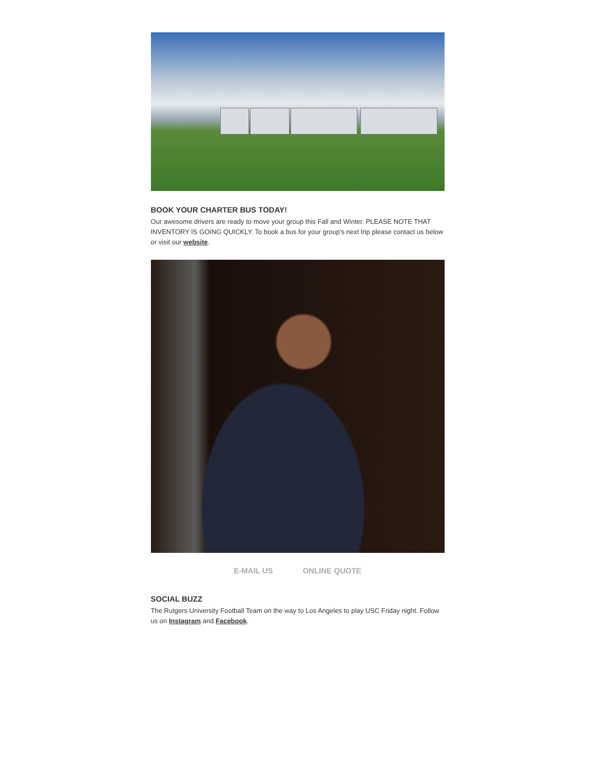BOOK YOUR CHARTER BUS TODAY!
Our awesome drivers are ready to move your group this Fall and Winter. PLEASE NOTE THAT INVENTORY IS GOING QUICKLY. To book a bus for your group's next trip please contact us below or visit our website.
E-MAIL US ONLINE QUOTE
SOCIAL BUZZ
The Rutgers University Football Team on the way to Los Angeles to play USC Friday night. Follow us on Instagram and Facebook.